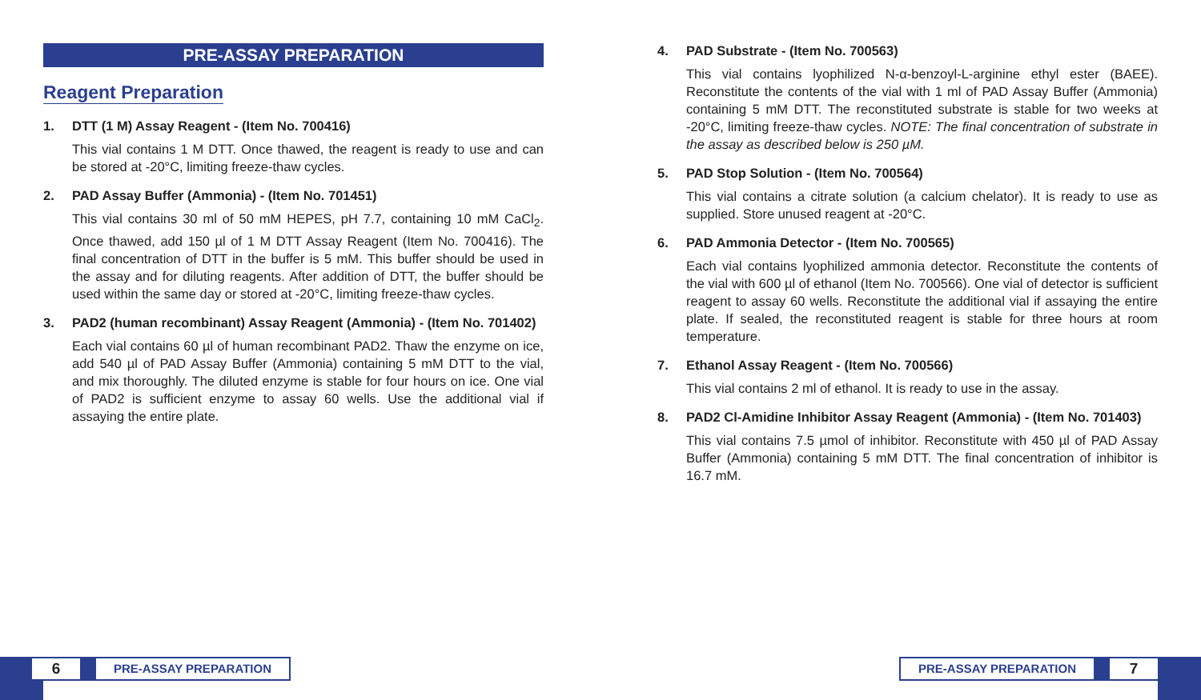PRE-ASSAY PREPARATION
Reagent Preparation
1. DTT (1 M) Assay Reagent - (Item No. 700416)
This vial contains 1 M DTT. Once thawed, the reagent is ready to use and can be stored at -20°C, limiting freeze-thaw cycles.
2. PAD Assay Buffer (Ammonia) - (Item No. 701451)
This vial contains 30 ml of 50 mM HEPES, pH 7.7, containing 10 mM CaCl<sub>2</sub>. Once thawed, add 150 µl of 1 M DTT Assay Reagent (Item No. 700416). The final concentration of DTT in the buffer is 5 mM. This buffer should be used in the assay and for diluting reagents. After addition of DTT, the buffer should be used within the same day or stored at -20°C, limiting freeze-thaw cycles.
3. PAD2 (human recombinant) Assay Reagent (Ammonia) - (Item No. 701402)
Each vial contains 60 µl of human recombinant PAD2. Thaw the enzyme on ice, add 540 µl of PAD Assay Buffer (Ammonia) containing 5 mM DTT to the vial, and mix thoroughly. The diluted enzyme is stable for four hours on ice. One vial of PAD2 is sufficient enzyme to assay 60 wells. Use the additional vial if assaying the entire plate.
4. PAD Substrate - (Item No. 700563)
This vial contains lyophilized N-α-benzoyl-L-arginine ethyl ester (BAEE). Reconstitute the contents of the vial with 1 ml of PAD Assay Buffer (Ammonia) containing 5 mM DTT. The reconstituted substrate is stable for two weeks at -20°C, limiting freeze-thaw cycles. NOTE: The final concentration of substrate in the assay as described below is 250 µM.
5. PAD Stop Solution - (Item No. 700564)
This vial contains a citrate solution (a calcium chelator). It is ready to use as supplied. Store unused reagent at -20°C.
6. PAD Ammonia Detector - (Item No. 700565)
Each vial contains lyophilized ammonia detector. Reconstitute the contents of the vial with 600 µl of ethanol (Item No. 700566). One vial of detector is sufficient reagent to assay 60 wells. Reconstitute the additional vial if assaying the entire plate. If sealed, the reconstituted reagent is stable for three hours at room temperature.
7. Ethanol Assay Reagent - (Item No. 700566)
This vial contains 2 ml of ethanol. It is ready to use in the assay.
8. PAD2 Cl-Amidine Inhibitor Assay Reagent (Ammonia) - (Item No. 701403)
This vial contains 7.5 µmol of inhibitor. Reconstitute with 450 µl of PAD Assay Buffer (Ammonia) containing 5 mM DTT. The final concentration of inhibitor is 16.7 mM.
6
PRE-ASSAY PREPARATION
PRE-ASSAY PREPARATION
7